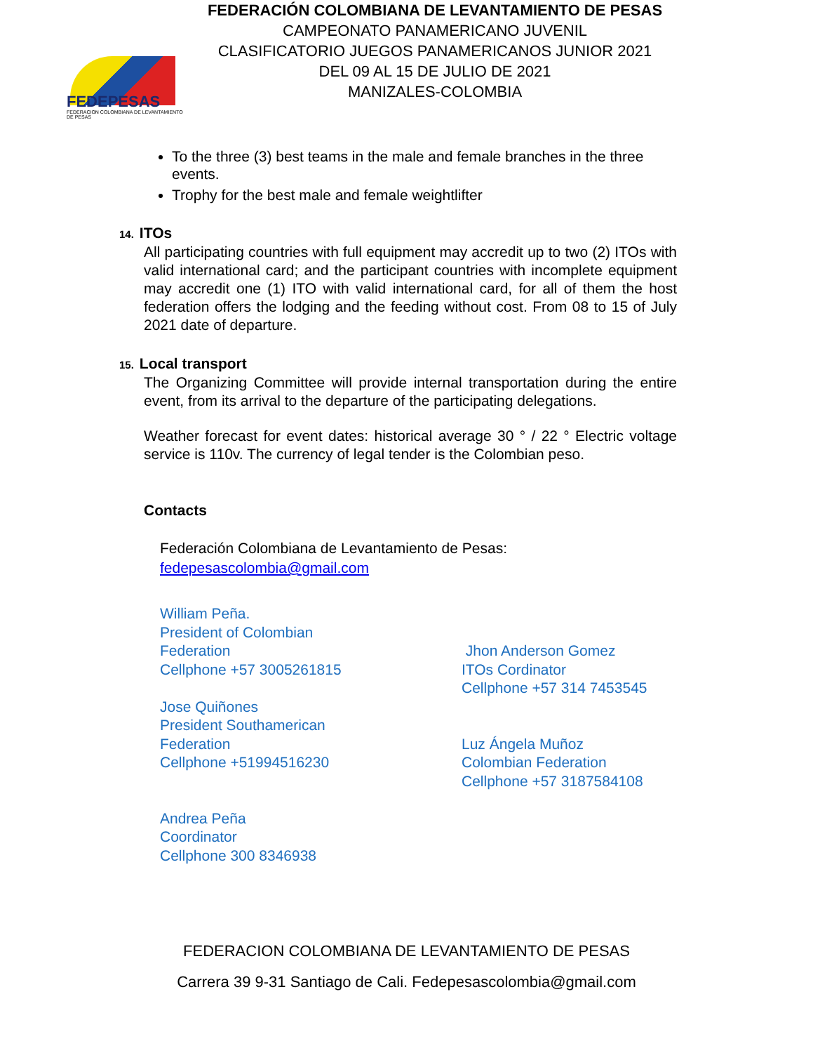FEDEPESAS
FEDERACION COLOMBIANA DE LEVANTAMIENTO DE PESAS
FEDERACIÓN COLOMBIANA DE LEVANTAMIENTO DE PESAS
CAMPEONATO PANAMERICANO JUVENIL
CLASIFICATORIO JUEGOS PANAMERICANOS JUNIOR 2021
DEL 09 AL 15 DE JULIO DE 2021
MANIZALES-COLOMBIA
To the three (3) best teams in the male and female branches in the three events.
Trophy for the best male and female weightlifter
14. ITOs
All participating countries with full equipment may accredit up to two (2) ITOs with valid international card; and the participant countries with incomplete equipment may accredit one (1) ITO with valid international card, for all of them the host federation offers the lodging and the feeding without cost. From 08 to 15 of July 2021 date of departure.
15. Local transport
The Organizing Committee will provide internal transportation during the entire event, from its arrival to the departure of the participating delegations.
Weather forecast for event dates: historical average 30 ° / 22 ° Electric voltage service is 110v. The currency of legal tender is the Colombian peso.
Contacts
Federación Colombiana de Levantamiento de Pesas:
fedepesascolombia@gmail.com
William Peña.
President of Colombian
Federation
Cellphone +57 3005261815
Jose Quiñones
President Southamerican
Federation
Cellphone +51994516230
Andrea Peña
Coordinator
Cellphone 300 8346938
Jhon Anderson Gomez
ITOs Cordinator
Cellphone +57 314 7453545
Luz Ángela Muñoz
Colombian Federation
Cellphone +57 3187584108
FEDERACION COLOMBIANA DE LEVANTAMIENTO DE PESAS
Carrera 39 9-31 Santiago de Cali. Fedepesascolombia@gmail.com